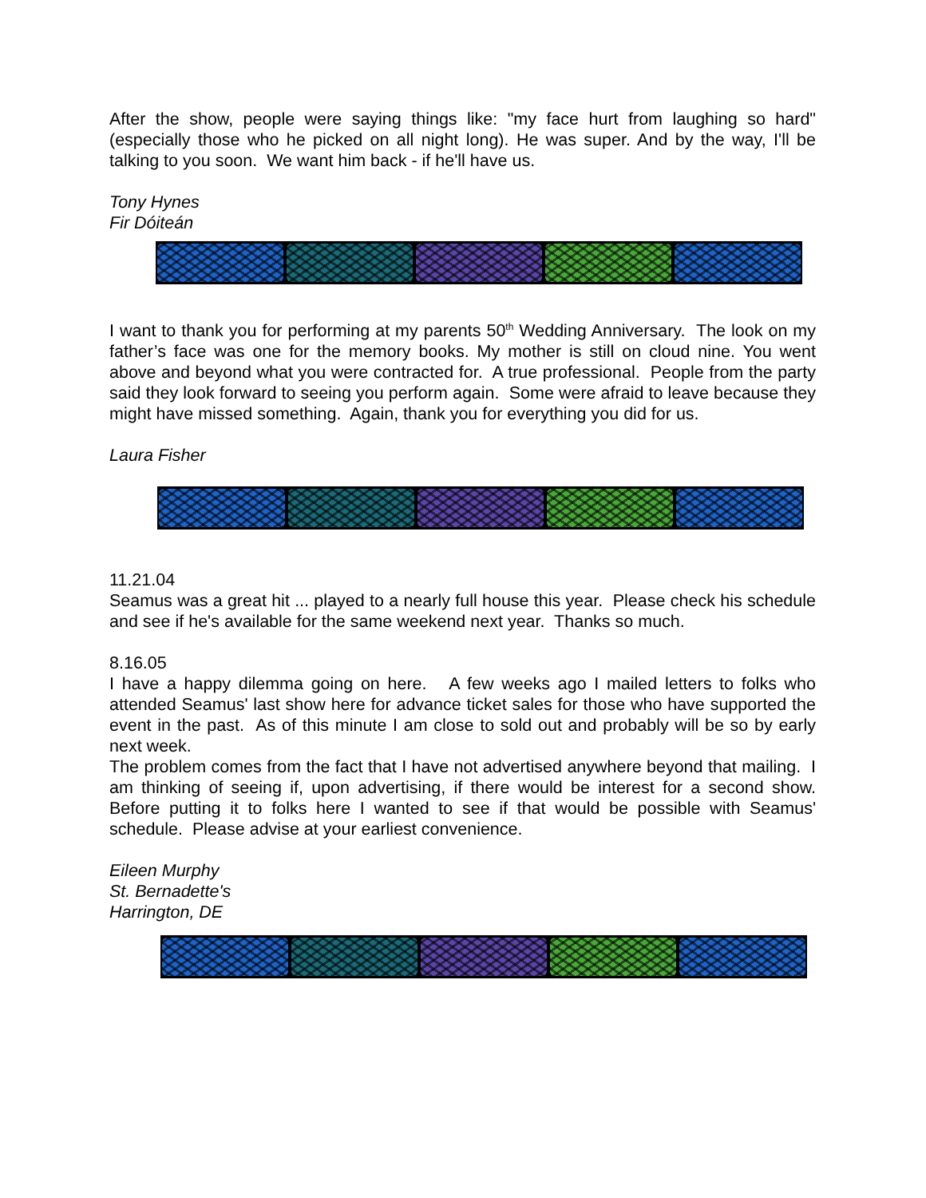After the show, people were saying things like: "my face hurt from laughing so hard" (especially those who he picked on all night long). He was super. And by the way, I'll be talking to you soon. We want him back - if he'll have us.
Tony Hynes
Fir Dóiteán
I want to thank you for performing at my parents 50<sup>th</sup> Wedding Anniversary. The look on my father’s face was one for the memory books. My mother is still on cloud nine. You went above and beyond what you were contracted for. A true professional. People from the party said they look forward to seeing you perform again. Some were afraid to leave because they might have missed something. Again, thank you for everything you did for us.
Laura Fisher
11.21.04
Seamus was a great hit ... played to a nearly full house this year. Please check his schedule and see if he's available for the same weekend next year. Thanks so much.
8.16.05
I have a happy dilemma going on here. A few weeks ago I mailed letters to folks who attended Seamus' last show here for advance ticket sales for those who have supported the event in the past. As of this minute I am close to sold out and probably will be so by early next week.
The problem comes from the fact that I have not advertised anywhere beyond that mailing. I am thinking of seeing if, upon advertising, if there would be interest for a second show. Before putting it to folks here I wanted to see if that would be possible with Seamus' schedule. Please advise at your earliest convenience.
Eileen Murphy
St. Bernadette's
Harrington, DE